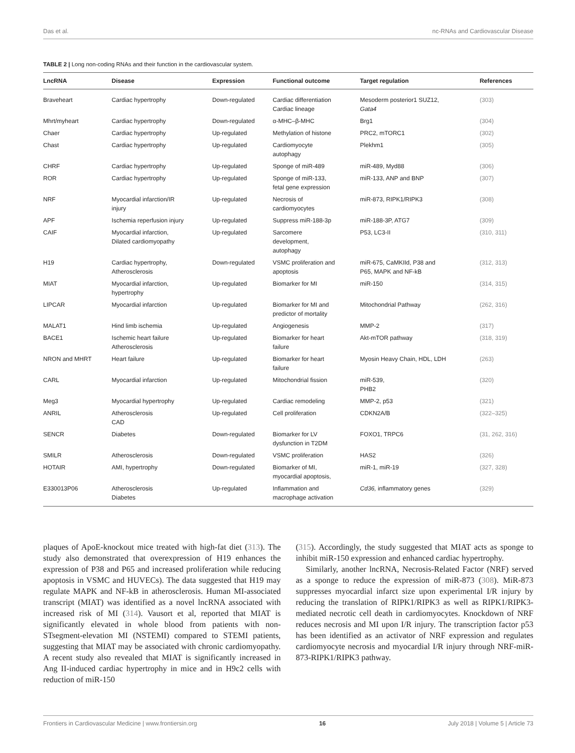Das et al. nc-RNAs and Cardiovascular Disease
TABLE 2 | Long non-coding RNAs and their function in the cardiovascular system.
| LncRNA | Disease | Expression | Functional outcome | Target regulation | References |
| --- | --- | --- | --- | --- | --- |
| Braveheart | Cardiac hypertrophy | Down-regulated | Cardiac differentiation Cardiac lineage | Mesoderm posterior1 SUZ12, Gata4 | (303) |
| Mhrt/myheart | Cardiac hypertrophy | Down-regulated | α-MHC–β-MHC | Brg1 | (304) |
| Chaer | Cardiac hypertrophy | Up-regulated | Methylation of histone | PRC2, mTORC1 | (302) |
| Chast | Cardiac hypertrophy | Up-regulated | Cardiomyocyte autophagy | Plekhm1 | (305) |
| CHRF | Cardiac hypertrophy | Up-regulated | Sponge of miR-489 | miR-489, Myd88 | (306) |
| ROR | Cardiac hypertrophy | Up-regulated | Sponge of miR-133, fetal gene expression | miR-133, ANP and BNP | (307) |
| NRF | Myocardial infarction/IR injury | Up-regulated | Necrosis of cardiomyocytes | miR-873, RIPK1/RIPK3 | (308) |
| APF | Ischemia reperfusion injury | Up-regulated | Suppress miR-188-3p | miR-188-3P, ATG7 | (309) |
| CAIF | Myocardial infarction, Dilated cardiomyopathy | Up-regulated | Sarcomere development, autophagy | P53, LC3-II | (310, 311) |
| H19 | Cardiac hypertrophy, Atherosclerosis | Down-regulated | VSMC proliferation and apoptosis | miR-675, CaMKIId, P38 and P65, MAPK and NF-kB | (312, 313) |
| MIAT | Myocardial infarction, hypertrophy | Up-regulated | Biomarker for MI | miR-150 | (314, 315) |
| LIPCAR | Myocardial infarction | Up-regulated | Biomarker for MI and predictor of mortality | Mitochondrial Pathway | (262, 316) |
| MALAT1 | Hind limb ischemia | Up-regulated | Angiogenesis | MMP-2 | (317) |
| BACE1 | Ischemic heart failure Atherosclerosis | Up-regulated | Biomarker for heart failure | Akt-mTOR pathway | (318, 319) |
| NRON and MHRT | Heart failure | Up-regulated | Biomarker for heart failure | Myosin Heavy Chain, HDL, LDH | (263) |
| CARL | Myocardial infarction | Up-regulated | Mitochondrial fission | miR-539, PHB2 | (320) |
| Meg3 | Myocardial hypertrophy | Up-regulated | Cardiac remodeling | MMP-2, p53 | (321) |
| ANRIL | Atherosclerosis CAD | Up-regulated | Cell proliferation | CDKN2A/B | (322–325) |
| SENCR | Diabetes | Down-regulated | Biomarker for LV dysfunction in T2DM | FOXO1, TRPC6 | (31, 262, 316) |
| SMILR | Atherosclerosis | Down-regulated | VSMC proliferation | HAS2 | (326) |
| HOTAIR | AMI, hypertrophy | Down-regulated | Biomarker of MI, myocardial apoptosis, | miR-1, miR-19 | (327, 328) |
| E330013P06 | Atherosclerosis Diabetes | Up-regulated | Inflammation and macrophage activation | Cd36, inflammatory genes | (329) |
plaques of ApoE-knockout mice treated with high-fat diet (313). The study also demonstrated that overexpression of H19 enhances the expression of P38 and P65 and increased proliferation while reducing apoptosis in VSMC and HUVECs). The data suggested that H19 may regulate MAPK and NF-kB in atherosclerosis. Human MI-associated transcript (MIAT) was identified as a novel lncRNA associated with increased risk of MI (314). Vausort et al, reported that MIAT is significantly elevated in whole blood from patients with non-STsegment-elevation MI (NSTEMI) compared to STEMI patients, suggesting that MIAT may be associated with chronic cardiomyopathy. A recent study also revealed that MIAT is significantly increased in Ang II-induced cardiac hypertrophy in mice and in H9c2 cells with reduction of miR-150
(315). Accordingly, the study suggested that MIAT acts as sponge to inhibit miR-150 expression and enhanced cardiac hypertrophy.
Similarly, another lncRNA, Necrosis-Related Factor (NRF) served as a sponge to reduce the expression of miR-873 (308). MiR-873 suppresses myocardial infarct size upon experimental I/R injury by reducing the translation of RIPK1/RIPK3 as well as RIPK1/RIPK3-mediated necrotic cell death in cardiomyocytes. Knockdown of NRF reduces necrosis and MI upon I/R injury. The transcription factor p53 has been identified as an activator of NRF expression and regulates cardiomyocyte necrosis and myocardial I/R injury through NRF-miR-873-RIPK1/RIPK3 pathway.
Frontiers in Cardiovascular Medicine | www.frontiersin.org 16 July 2018 | Volume 5 | Article 73